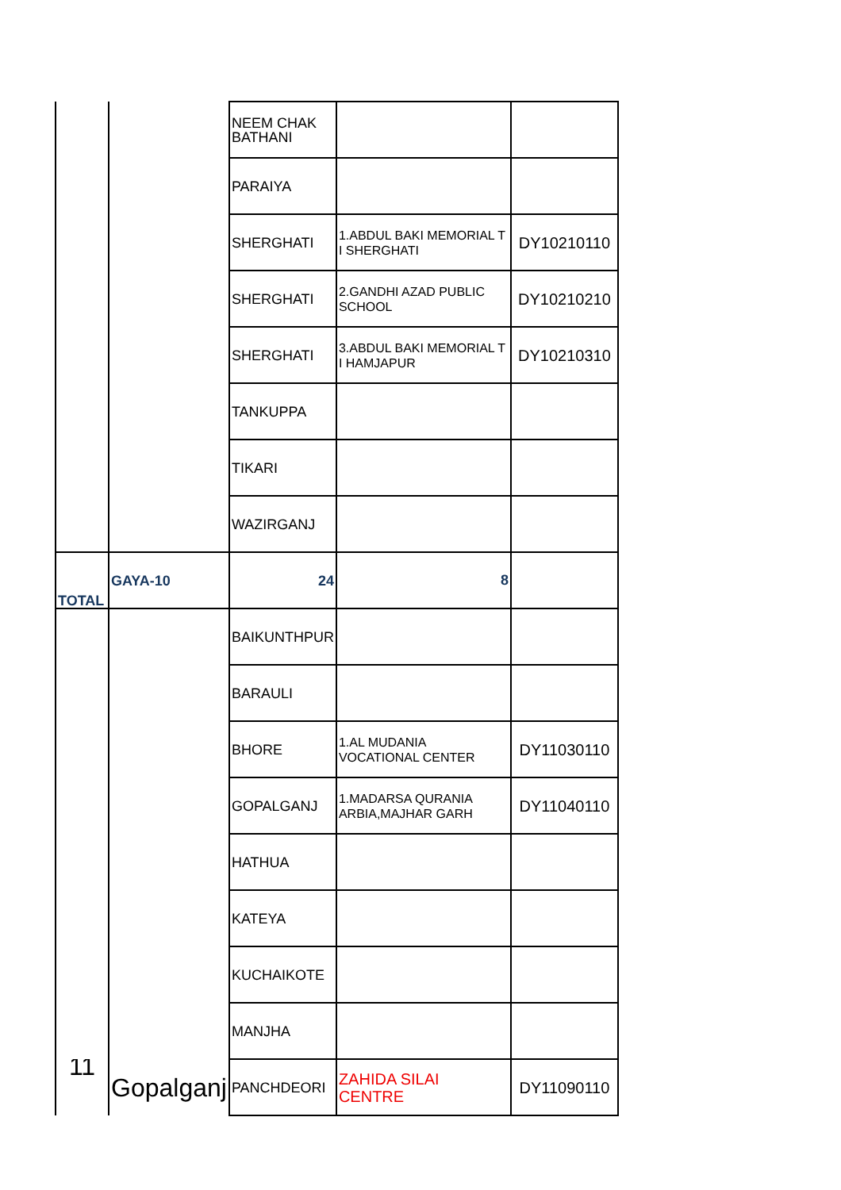| | | NEEM CHAK BATHANI | | |
| | | PARAIYA | | |
| | | SHERGHATI | 1.ABDUL BAKI MEMORIAL T I SHERGHATI | DY10210110 |
| | | SHERGHATI | 2.GANDHI AZAD PUBLIC SCHOOL | DY10210210 |
| | | SHERGHATI | 3.ABDUL BAKI MEMORIAL T I HAMJAPUR | DY10210310 |
| | | TANKUPPA | | |
| | | TIKARI | | |
| | | WAZIRGANJ | | |
| TOTAL | GAYA-10 | 24 | 8 | |
| | | BAIKUNTHPUR | | |
| | | BARAULI | | |
| | | BHORE | 1.AL MUDANIA VOCATIONAL CENTER | DY11030110 |
| | | GOPALGANJ | 1.MADARSA QURANIA ARBIA,MAJHAR GARH | DY11040110 |
| | | HATHUA | | |
| | | KATEYA | | |
| | | KUCHAIKOTE | | |
| | | MANJHA | | |
| 11 | Gopalganj | PANCHDEORI | ZAHIDA SILAI CENTRE | DY11090110 |